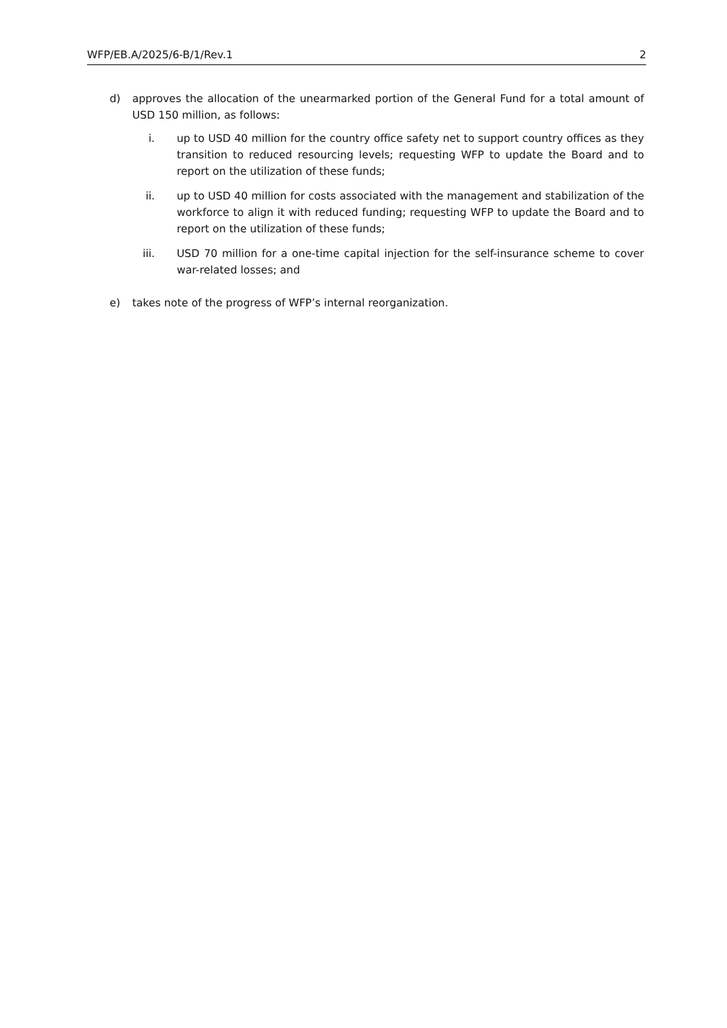WFP/EB.A/2025/6-B/1/Rev.1 2
d) approves the allocation of the unearmarked portion of the General Fund for a total amount of USD 150 million, as follows:
i. up to USD 40 million for the country office safety net to support country offices as they transition to reduced resourcing levels; requesting WFP to update the Board and to report on the utilization of these funds;
ii. up to USD 40 million for costs associated with the management and stabilization of the workforce to align it with reduced funding; requesting WFP to update the Board and to report on the utilization of these funds;
iii. USD 70 million for a one-time capital injection for the self-insurance scheme to cover war-related losses; and
e) takes note of the progress of WFP’s internal reorganization.